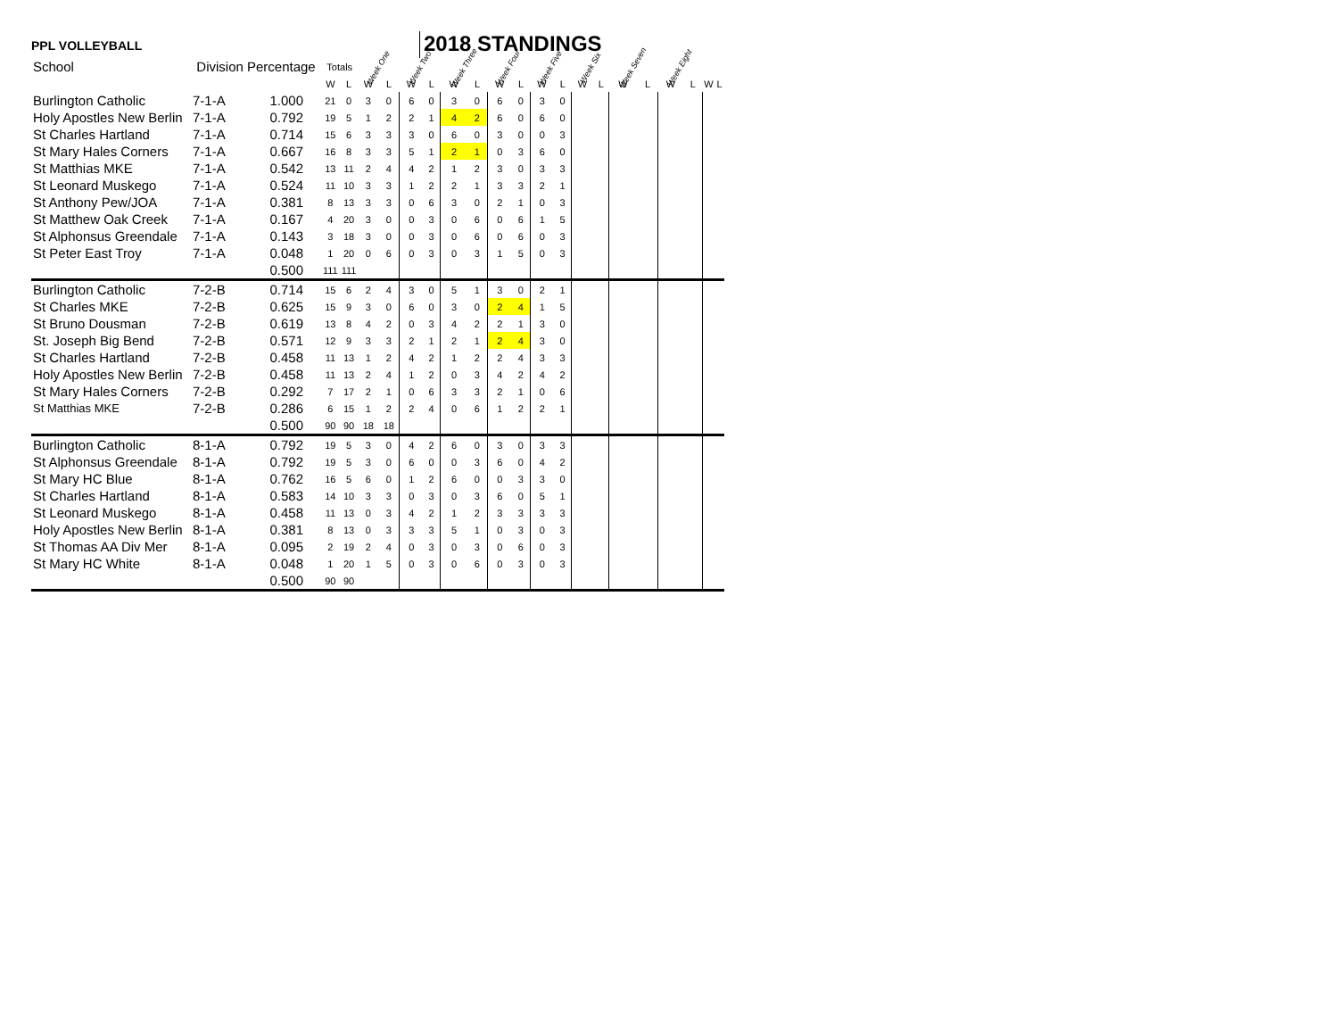PPL VOLLEYBALL
2018 STANDINGS
| School | Division Percentage | | Totals | | Week One | | Week Two | | Week Three | | Week Four | | Week Five | | Week Six | | Week Seven | | Week Eight | | | |
| --- | --- | --- | --- | --- | --- | --- | --- | --- | --- | --- | --- | --- | --- | --- | --- | --- | --- | --- | --- | --- | --- | --- |
| | | | W | L | W | L | W | L | W | L | W | L | W | L | W | L | W | L | W | L | W | L |
| Burlington Catholic | 7-1-A | 1.000 | 21 | 0 | 3 | 0 | 6 | 0 | 3 | 0 | 6 | 0 | 3 | 0 | | | | | | | | |
| Holy Apostles New Berlin | 7-1-A | 0.792 | 19 | 5 | 1 | 2 | 2 | 1 | 4 | 2 | 6 | 0 | 6 | 0 | | | | | | | | |
| St Charles Hartland | 7-1-A | 0.714 | 15 | 6 | 3 | 3 | 3 | 0 | 6 | 0 | 3 | 0 | 0 | 3 | | | | | | | | |
| St Mary Hales Corners | 7-1-A | 0.667 | 16 | 8 | 3 | 3 | 5 | 1 | 2 | 1 | 0 | 3 | 6 | 0 | | | | | | | | |
| St Matthias MKE | 7-1-A | 0.542 | 13 | 11 | 2 | 4 | 4 | 2 | 1 | 2 | 3 | 0 | 3 | 3 | | | | | | | | |
| St Leonard Muskego | 7-1-A | 0.524 | 11 | 10 | 3 | 3 | 1 | 2 | 2 | 1 | 3 | 3 | 2 | 1 | | | | | | | | |
| St Anthony Pew/JOA | 7-1-A | 0.381 | 8 | 13 | 3 | 3 | 0 | 6 | 3 | 0 | 2 | 1 | 0 | 3 | | | | | | | | |
| St Matthew Oak Creek | 7-1-A | 0.167 | 4 | 20 | 3 | 0 | 0 | 3 | 0 | 6 | 0 | 6 | 1 | 5 | | | | | | | | |
| St Alphonsus Greendale | 7-1-A | 0.143 | 3 | 18 | 3 | 0 | 0 | 3 | 0 | 6 | 0 | 6 | 0 | 3 | | | | | | | | |
| St Peter East Troy | 7-1-A | 0.048 | 1 | 20 | 0 | 6 | 0 | 3 | 0 | 3 | 1 | 5 | 0 | 3 | | | | | | | | |
| | | 0.500 | 111 | 111 | | | | | | | | | | | | | | | | | | |
| Burlington Catholic | 7-2-B | 0.714 | 15 | 6 | 2 | 4 | 3 | 0 | 5 | 1 | 3 | 0 | 2 | 1 | | | | | | | | |
| St Charles MKE | 7-2-B | 0.625 | 15 | 9 | 3 | 0 | 6 | 0 | 3 | 0 | 2 | 4 | 1 | 5 | | | | | | | | |
| St Bruno Dousman | 7-2-B | 0.619 | 13 | 8 | 4 | 2 | 0 | 3 | 4 | 2 | 2 | 1 | 3 | 0 | | | | | | | | |
| St. Joseph Big Bend | 7-2-B | 0.571 | 12 | 9 | 3 | 3 | 2 | 1 | 2 | 1 | 2 | 4 | 3 | 0 | | | | | | | | |
| St Charles Hartland | 7-2-B | 0.458 | 11 | 13 | 1 | 2 | 4 | 2 | 1 | 2 | 2 | 4 | 3 | 3 | | | | | | | | |
| Holy Apostles New Berlin | 7-2-B | 0.458 | 11 | 13 | 2 | 4 | 1 | 2 | 0 | 3 | 4 | 2 | 4 | 2 | | | | | | | | |
| St Mary Hales Corners | 7-2-B | 0.292 | 7 | 17 | 2 | 1 | 0 | 6 | 3 | 3 | 2 | 1 | 0 | 6 | | | | | | | | |
| St Matthias MKE | 7-2-B | 0.286 | 6 | 15 | 1 | 2 | 2 | 4 | 0 | 6 | 1 | 2 | 2 | 1 | | | | | | | | |
| | | 0.500 | 90 | 90 | 18 | 18 | | | | | | | | | | | | | | | | |
| Burlington Catholic | 8-1-A | 0.792 | 19 | 5 | 3 | 0 | 4 | 2 | 6 | 0 | 3 | 0 | 3 | 3 | | | | | | | | |
| St Alphonsus Greendale | 8-1-A | 0.792 | 19 | 5 | 3 | 0 | 6 | 0 | 0 | 3 | 6 | 0 | 4 | 2 | | | | | | | | |
| St Mary HC Blue | 8-1-A | 0.762 | 16 | 5 | 6 | 0 | 1 | 2 | 6 | 0 | 0 | 3 | 3 | 0 | | | | | | | | |
| St Charles Hartland | 8-1-A | 0.583 | 14 | 10 | 3 | 3 | 0 | 3 | 0 | 3 | 6 | 0 | 5 | 1 | | | | | | | | |
| St Leonard Muskego | 8-1-A | 0.458 | 11 | 13 | 0 | 3 | 4 | 2 | 1 | 2 | 3 | 3 | 3 | 3 | | | | | | | | |
| Holy Apostles New Berlin | 8-1-A | 0.381 | 8 | 13 | 0 | 3 | 3 | 3 | 5 | 1 | 0 | 3 | 0 | 3 | | | | | | | | |
| St Thomas AA Div Mer | 8-1-A | 0.095 | 2 | 19 | 2 | 4 | 0 | 3 | 0 | 3 | 0 | 6 | 0 | 3 | | | | | | | | |
| St Mary HC White | 8-1-A | 0.048 | 1 | 20 | 1 | 5 | 0 | 3 | 0 | 6 | 0 | 3 | 0 | 3 | | | | | | | | |
| | | 0.500 | 90 | 90 | | | | | | | | | | | | | | | | | | |